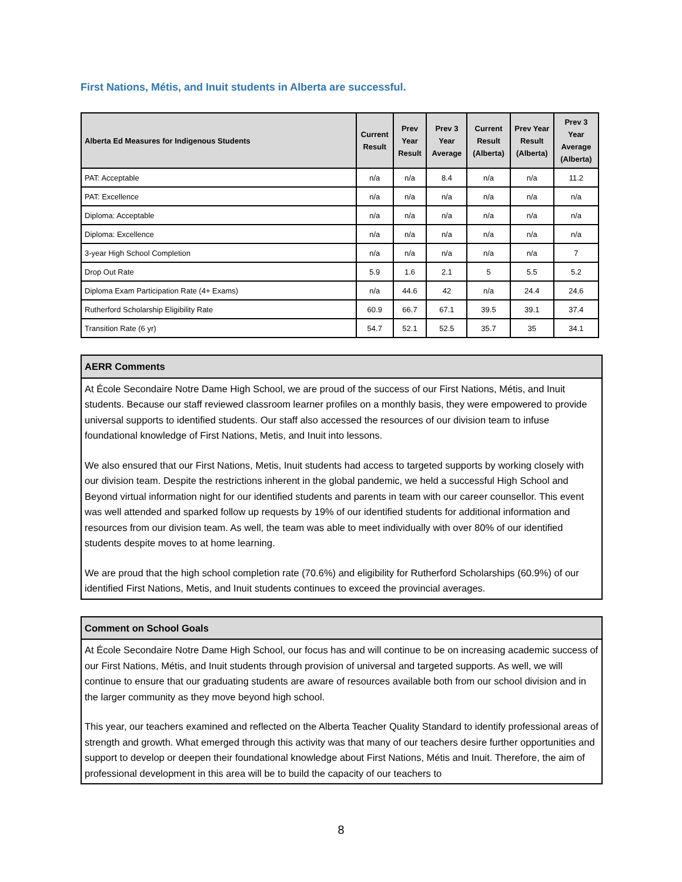First Nations, Métis, and Inuit students in Alberta are successful.
| Alberta Ed Measures for Indigenous Students | Current Result | Prev Year Result | Prev 3 Year Average | Current Result (Alberta) | Prev Year Result (Alberta) | Prev 3 Year Average (Alberta) |
| --- | --- | --- | --- | --- | --- | --- |
| PAT: Acceptable | n/a | n/a | 8.4 | n/a | n/a | 11.2 |
| PAT: Excellence | n/a | n/a | n/a | n/a | n/a | n/a |
| Diploma: Acceptable | n/a | n/a | n/a | n/a | n/a | n/a |
| Diploma: Excellence | n/a | n/a | n/a | n/a | n/a | n/a |
| 3-year High School Completion | n/a | n/a | n/a | n/a | n/a | 7 |
| Drop Out Rate | 5.9 | 1.6 | 2.1 | 5 | 5.5 | 5.2 |
| Diploma Exam Participation Rate (4+ Exams) | n/a | 44.6 | 42 | n/a | 24.4 | 24.6 |
| Rutherford Scholarship Eligibility Rate | 60.9 | 66.7 | 67.1 | 39.5 | 39.1 | 37.4 |
| Transition Rate (6 yr) | 54.7 | 52.1 | 52.5 | 35.7 | 35 | 34.1 |
AERR Comments
At École Secondaire Notre Dame High School, we are proud of the success of our First Nations, Métis, and Inuit students. Because our staff reviewed classroom learner profiles on a monthly basis, they were empowered to provide universal supports to identified students. Our staff also accessed the resources of our division team to infuse foundational knowledge of First Nations, Metis, and Inuit into lessons.
We also ensured that our First Nations, Metis, Inuit students had access to targeted supports by working closely with our division team. Despite the restrictions inherent in the global pandemic, we held a successful High School and Beyond virtual information night for our identified students and parents in team with our career counsellor. This event was well attended and sparked follow up requests by 19% of our identified students for additional information and resources from our division team. As well, the team was able to meet individually with over 80% of our identified students despite moves to at home learning.
We are proud that the high school completion rate (70.6%) and eligibility for Rutherford Scholarships (60.9%) of our identified First Nations, Metis, and Inuit students continues to exceed the provincial averages.
Comment on School Goals
At École Secondaire Notre Dame High School, our focus has and will continue to be on increasing academic success of our First Nations, Métis, and Inuit students through provision of universal and targeted supports. As well, we will continue to ensure that our graduating students are aware of resources available both from our school division and in the larger community as they move beyond high school.
This year, our teachers examined and reflected on the Alberta Teacher Quality Standard to identify professional areas of strength and growth. What emerged through this activity was that many of our teachers desire further opportunities and support to develop or deepen their foundational knowledge about First Nations, Métis and Inuit. Therefore, the aim of professional development in this area will be to build the capacity of our teachers to
8